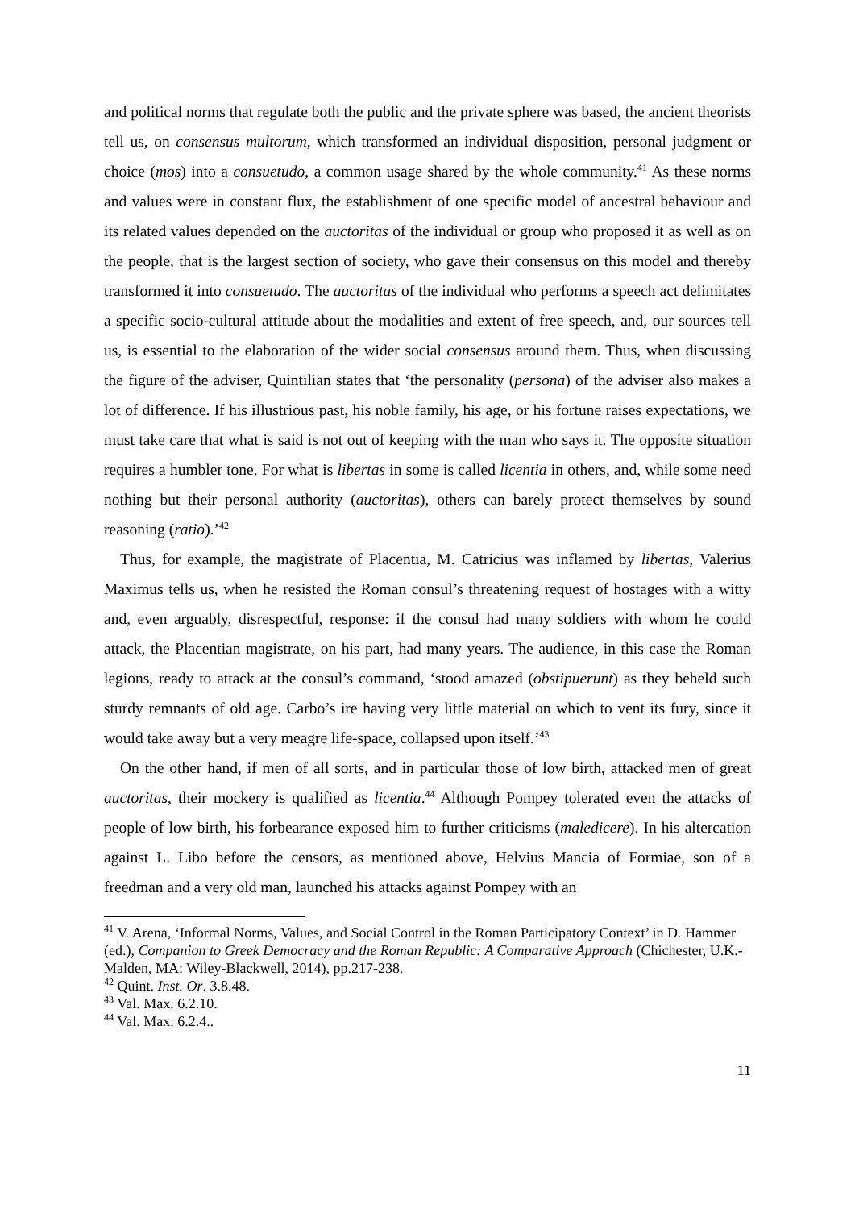and political norms that regulate both the public and the private sphere was based, the ancient theorists tell us, on consensus multorum, which transformed an individual disposition, personal judgment or choice (mos) into a consuetudo, a common usage shared by the whole community.<sup>41</sup> As these norms and values were in constant flux, the establishment of one specific model of ancestral behaviour and its related values depended on the auctoritas of the individual or group who proposed it as well as on the people, that is the largest section of society, who gave their consensus on this model and thereby transformed it into consuetudo. The auctoritas of the individual who performs a speech act delimitates a specific socio-cultural attitude about the modalities and extent of free speech, and, our sources tell us, is essential to the elaboration of the wider social consensus around them. Thus, when discussing the figure of the adviser, Quintilian states that ‘the personality (persona) of the adviser also makes a lot of difference. If his illustrious past, his noble family, his age, or his fortune raises expectations, we must take care that what is said is not out of keeping with the man who says it. The opposite situation requires a humbler tone. For what is libertas in some is called licentia in others, and, while some need nothing but their personal authority (auctoritas), others can barely protect themselves by sound reasoning (ratio).’<sup>42</sup>
Thus, for example, the magistrate of Placentia, M. Catricius was inflamed by libertas, Valerius Maximus tells us, when he resisted the Roman consul’s threatening request of hostages with a witty and, even arguably, disrespectful, response: if the consul had many soldiers with whom he could attack, the Placentian magistrate, on his part, had many years. The audience, in this case the Roman legions, ready to attack at the consul’s command, ‘stood amazed (obstipuerunt) as they beheld such sturdy remnants of old age. Carbo’s ire having very little material on which to vent its fury, since it would take away but a very meagre life-space, collapsed upon itself.’<sup>43</sup>
On the other hand, if men of all sorts, and in particular those of low birth, attacked men of great auctoritas, their mockery is qualified as licentia.<sup>44</sup> Although Pompey tolerated even the attacks of people of low birth, his forbearance exposed him to further criticisms (maledicere). In his altercation against L. Libo before the censors, as mentioned above, Helvius Mancia of Formiae, son of a freedman and a very old man, launched his attacks against Pompey with an
<sup>41</sup> V. Arena, ‘Informal Norms, Values, and Social Control in the Roman Participatory Context’ in D. Hammer (ed.), Companion to Greek Democracy and the Roman Republic: A Comparative Approach (Chichester, U.K.- Malden, MA: Wiley-Blackwell, 2014), pp.217-238.
<sup>42</sup> Quint. Inst. Or. 3.8.48.
<sup>43</sup> Val. Max. 6.2.10.
<sup>44</sup> Val. Max. 6.2.4..
11